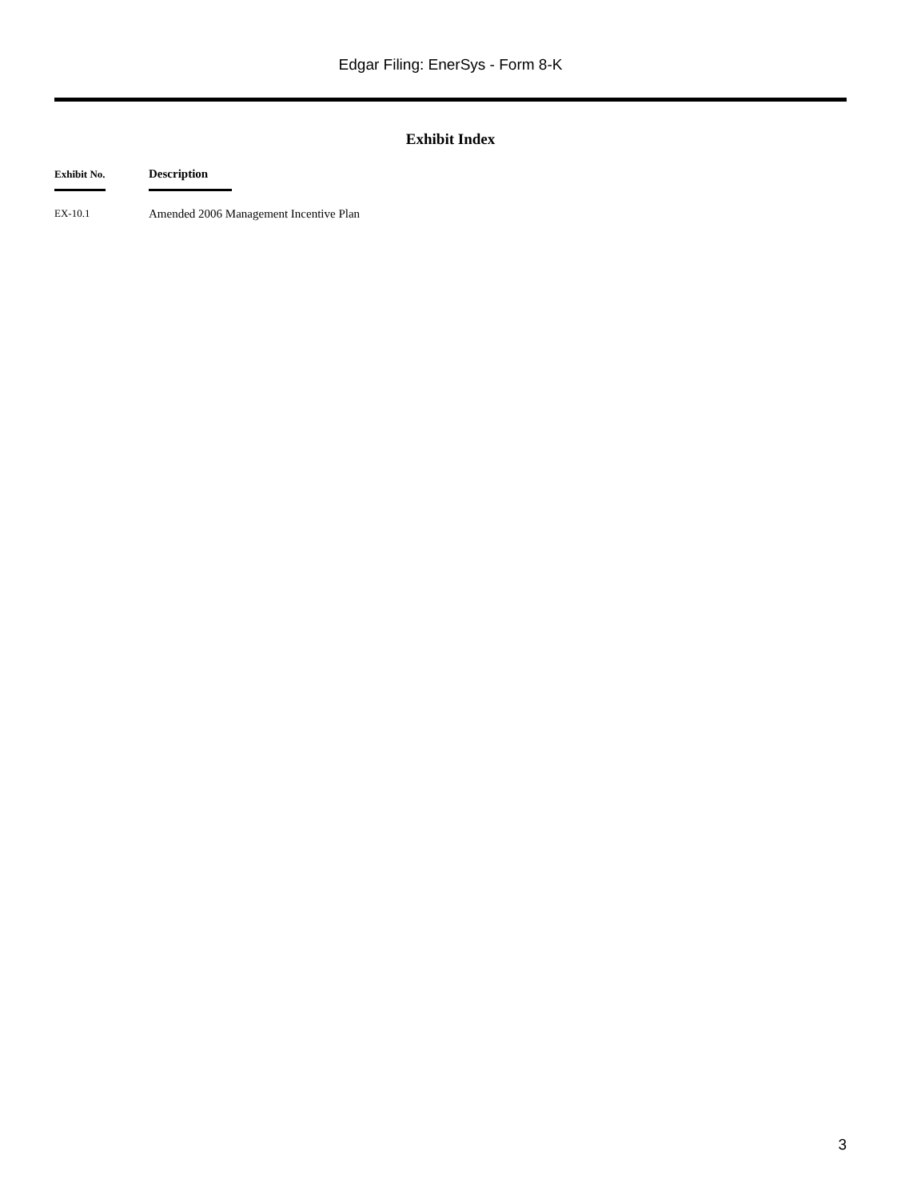Edgar Filing: EnerSys - Form 8-K
Exhibit Index
| Exhibit No. | Description |
| --- | --- |
| EX-10.1 | Amended 2006 Management Incentive Plan |
3